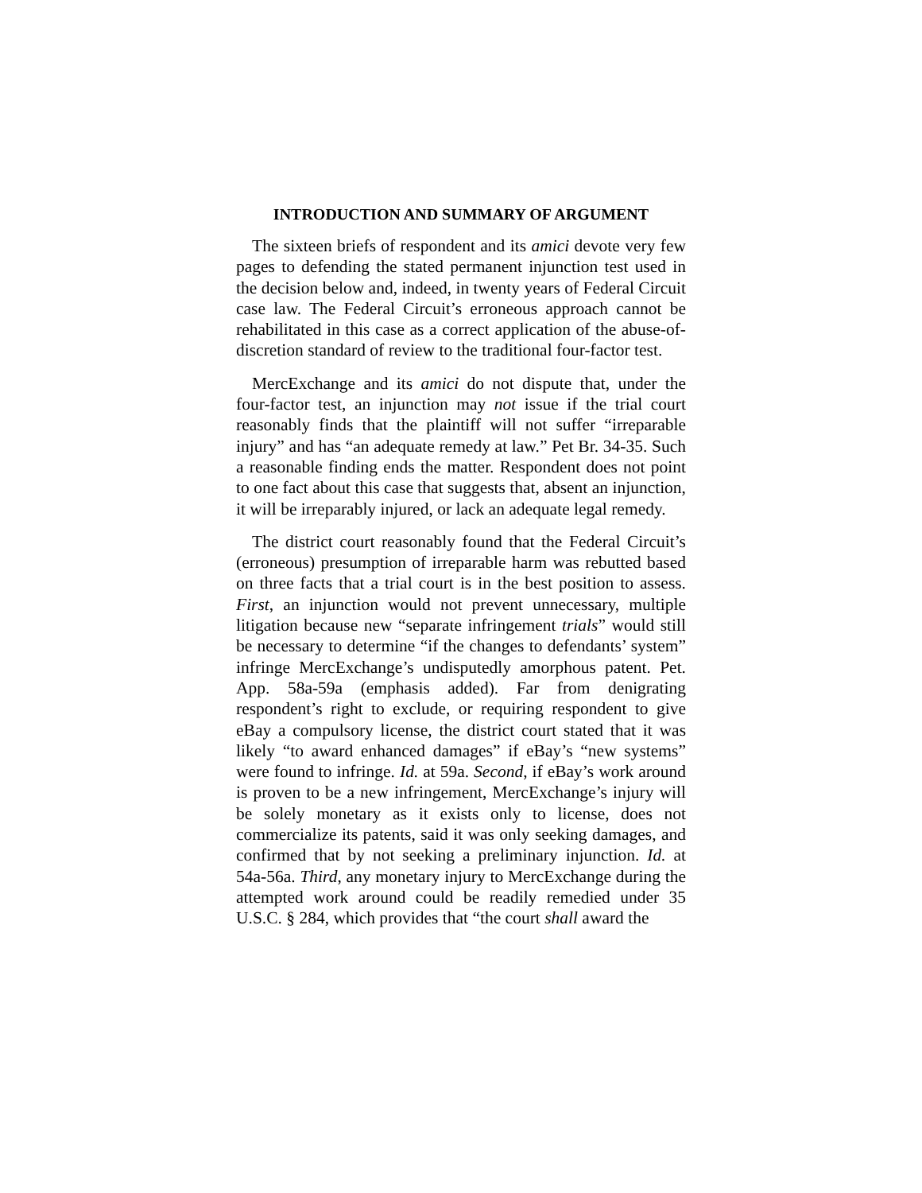INTRODUCTION AND SUMMARY OF ARGUMENT
The sixteen briefs of respondent and its amici devote very few pages to defending the stated permanent injunction test used in the decision below and, indeed, in twenty years of Federal Circuit case law. The Federal Circuit’s erroneous approach cannot be rehabilitated in this case as a correct application of the abuse-of-discretion standard of review to the traditional four-factor test.
MercExchange and its amici do not dispute that, under the four-factor test, an injunction may not issue if the trial court reasonably finds that the plaintiff will not suffer “irreparable injury” and has “an adequate remedy at law.” Pet Br. 34-35. Such a reasonable finding ends the matter. Respondent does not point to one fact about this case that suggests that, absent an injunction, it will be irreparably injured, or lack an adequate legal remedy.
The district court reasonably found that the Federal Circuit’s (erroneous) presumption of irreparable harm was rebutted based on three facts that a trial court is in the best position to assess. First, an injunction would not prevent unnecessary, multiple litigation because new “separate infringement trials” would still be necessary to determine “if the changes to defendants’ system” infringe MercExchange’s undisputedly amorphous patent. Pet. App. 58a-59a (emphasis added). Far from denigrating respondent’s right to exclude, or requiring respondent to give eBay a compulsory license, the district court stated that it was likely “to award enhanced damages” if eBay’s “new systems” were found to infringe. Id. at 59a. Second, if eBay’s work around is proven to be a new infringement, MercExchange’s injury will be solely monetary as it exists only to license, does not commercialize its patents, said it was only seeking damages, and confirmed that by not seeking a preliminary injunction. Id. at 54a-56a. Third, any monetary injury to MercExchange during the attempted work around could be readily remedied under 35 U.S.C. § 284, which provides that “the court shall award the